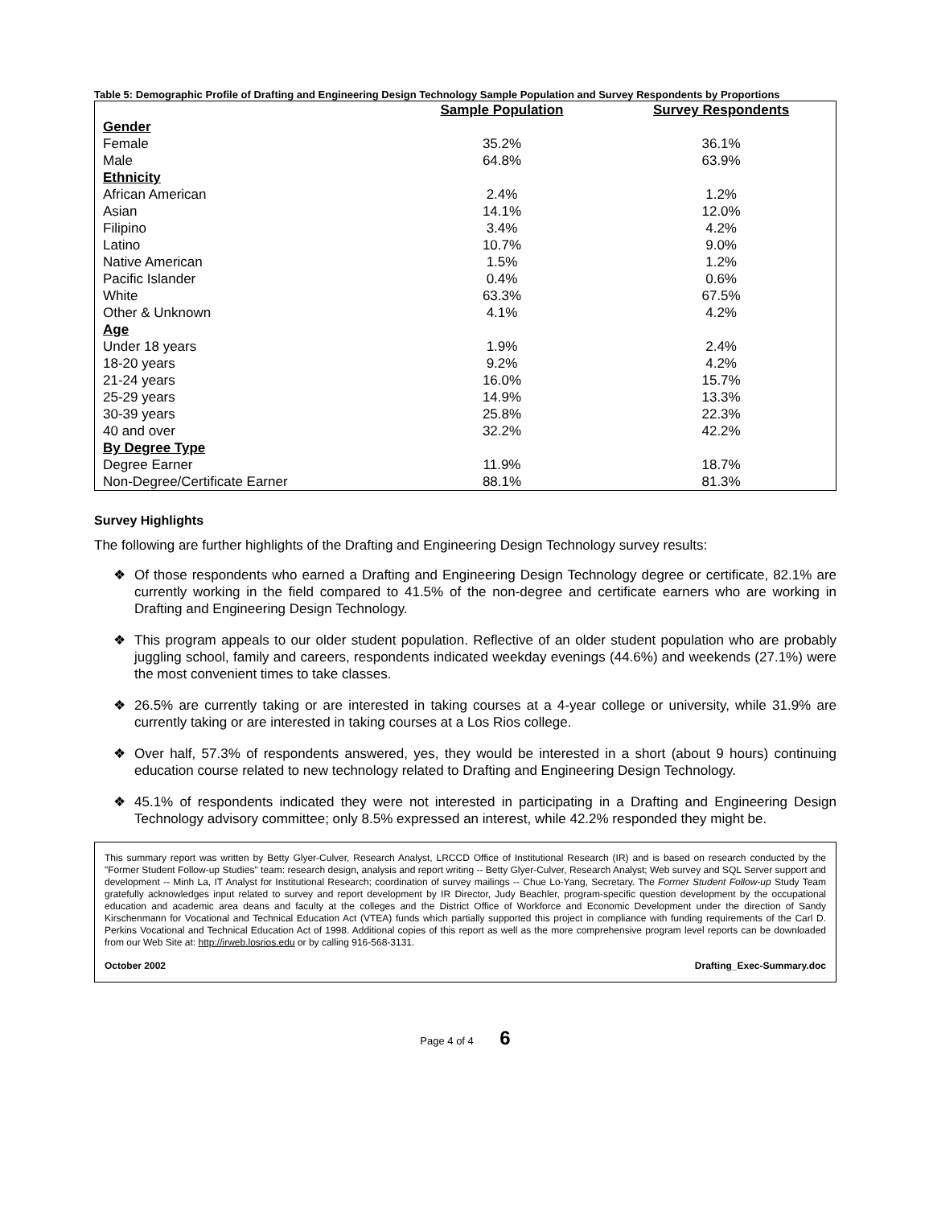Table 5: Demographic Profile of Drafting and Engineering Design Technology Sample Population and Survey Respondents by Proportions
| | Sample Population | Survey Respondents |
| --- | --- | --- |
| Gender | | |
| Female | 35.2% | 36.1% |
| Male | 64.8% | 63.9% |
| Ethnicity | | |
| African American | 2.4% | 1.2% |
| Asian | 14.1% | 12.0% |
| Filipino | 3.4% | 4.2% |
| Latino | 10.7% | 9.0% |
| Native American | 1.5% | 1.2% |
| Pacific Islander | 0.4% | 0.6% |
| White | 63.3% | 67.5% |
| Other & Unknown | 4.1% | 4.2% |
| Age | | |
| Under 18 years | 1.9% | 2.4% |
| 18-20 years | 9.2% | 4.2% |
| 21-24 years | 16.0% | 15.7% |
| 25-29 years | 14.9% | 13.3% |
| 30-39 years | 25.8% | 22.3% |
| 40 and over | 32.2% | 42.2% |
| By Degree Type | | |
| Degree Earner | 11.9% | 18.7% |
| Non-Degree/Certificate Earner | 88.1% | 81.3% |
Survey Highlights
The following are further highlights of the Drafting and Engineering Design Technology survey results:
❖ Of those respondents who earned a Drafting and Engineering Design Technology degree or certificate, 82.1% are currently working in the field compared to 41.5% of the non-degree and certificate earners who are working in Drafting and Engineering Design Technology.
❖ This program appeals to our older student population. Reflective of an older student population who are probably juggling school, family and careers, respondents indicated weekday evenings (44.6%) and weekends (27.1%) were the most convenient times to take classes.
❖ 26.5% are currently taking or are interested in taking courses at a 4-year college or university, while 31.9% are currently taking or are interested in taking courses at a Los Rios college.
❖ Over half, 57.3% of respondents answered, yes, they would be interested in a short (about 9 hours) continuing education course related to new technology related to Drafting and Engineering Design Technology.
❖ 45.1% of respondents indicated they were not interested in participating in a Drafting and Engineering Design Technology advisory committee; only 8.5% expressed an interest, while 42.2% responded they might be.
This summary report was written by Betty Glyer-Culver, Research Analyst, LRCCD Office of Institutional Research (IR) and is based on research conducted by the "Former Student Follow-up Studies" team: research design, analysis and report writing -- Betty Glyer-Culver, Research Analyst; Web survey and SQL Server support and development -- Minh La, IT Analyst for Institutional Research; coordination of survey mailings -- Chue Lo-Yang, Secretary. The Former Student Follow-up Study Team gratefully acknowledges input related to survey and report development by IR Director, Judy Beachler, program-specific question development by the occupational education and academic area deans and faculty at the colleges and the District Office of Workforce and Economic Development under the direction of Sandy Kirschenmann for Vocational and Technical Education Act (VTEA) funds which partially supported this project in compliance with funding requirements of the Carl D. Perkins Vocational and Technical Education Act of 1998. Additional copies of this report as well as the more comprehensive program level reports can be downloaded from our Web Site at: http://irweb.losrios.edu or by calling 916-568-3131.
October 2002 Drafting_Exec-Summary.doc
Page 4 of 4 6